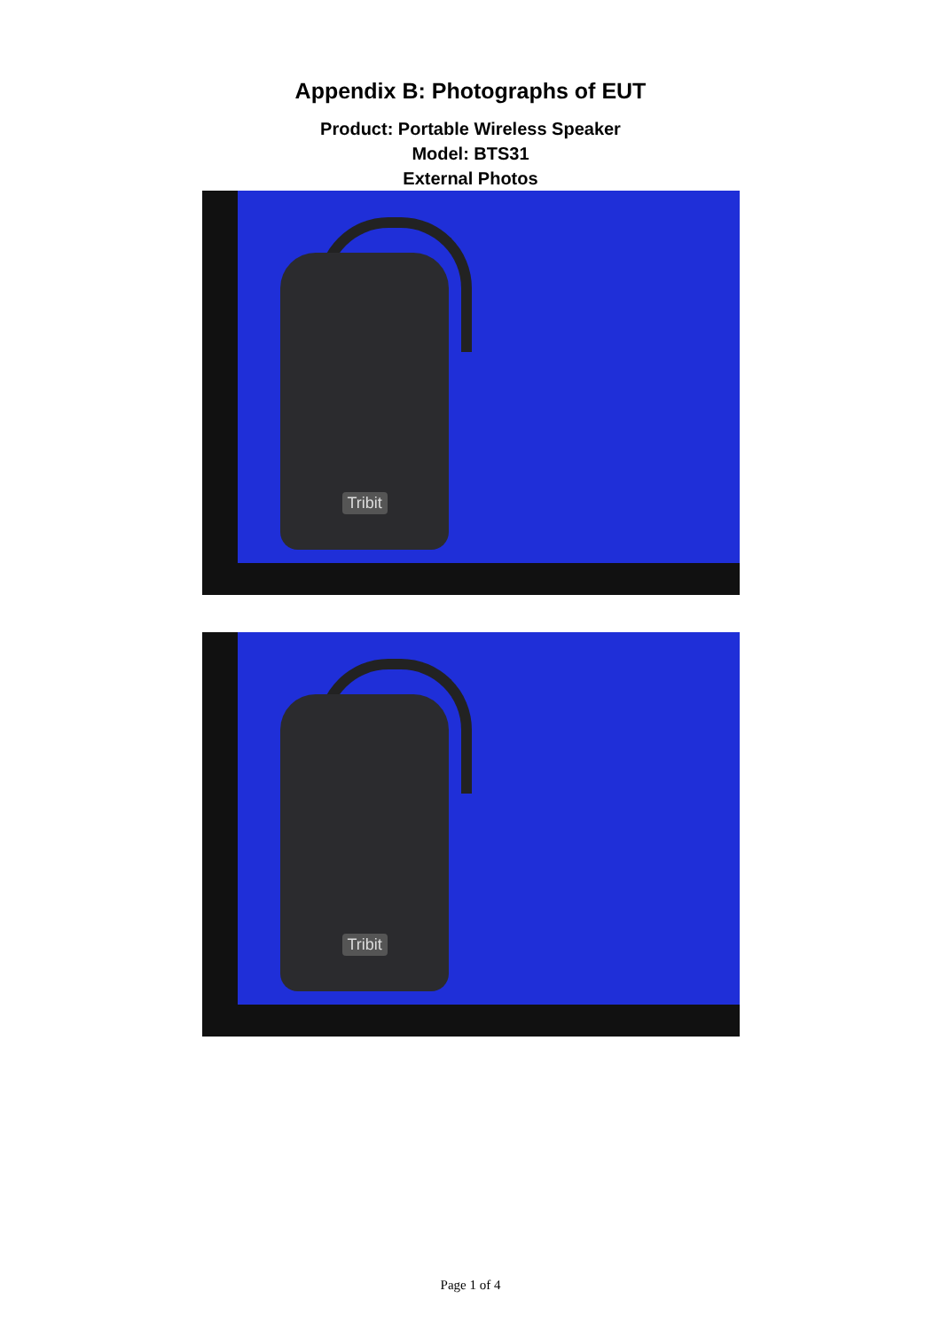Appendix B: Photographs of EUT
Product: Portable Wireless Speaker
Model: BTS31
External Photos
Tribit
Tribit
Page 1 of 4